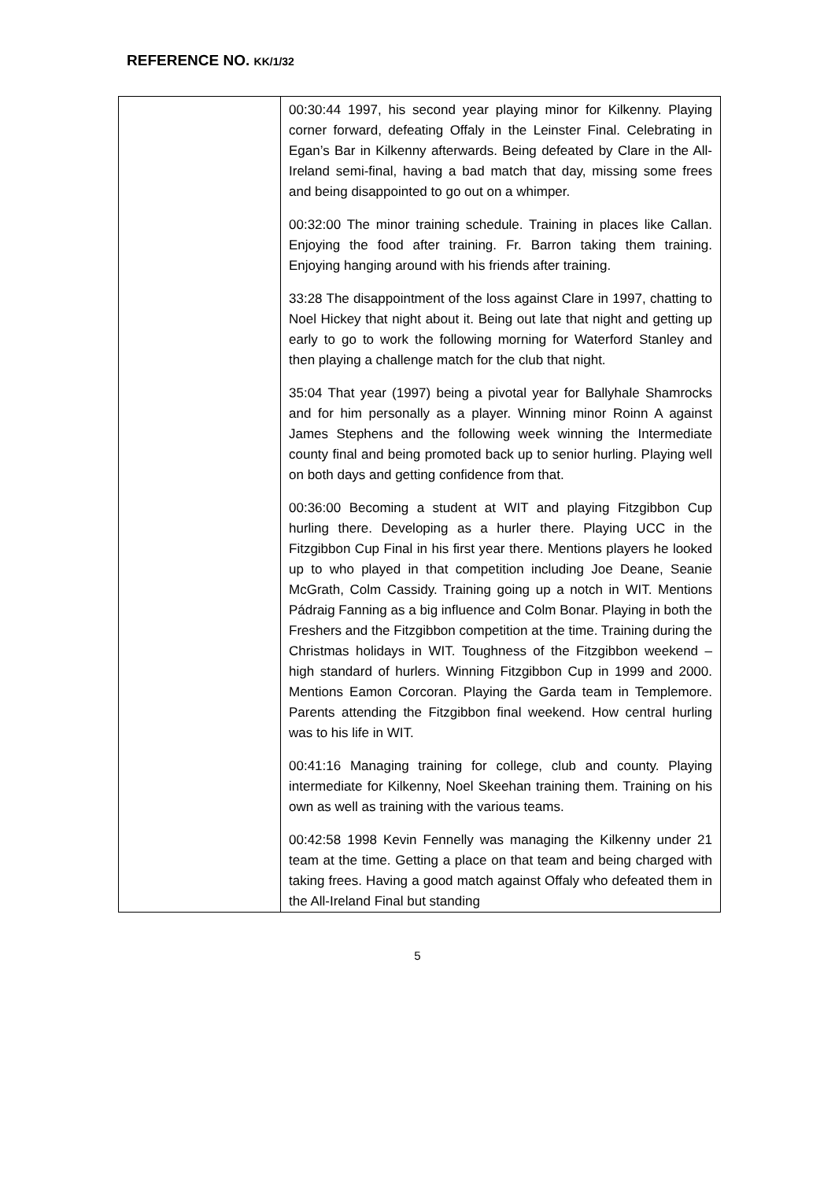REFERENCE NO. KK/1/32
| | 00:30:44 1997, his second year playing minor for Kilkenny. Playing corner forward, defeating Offaly in the Leinster Final. Celebrating in Egan’s Bar in Kilkenny afterwards. Being defeated by Clare in the All-Ireland semi-final, having a bad match that day, missing some frees and being disappointed to go out on a whimper. 00:32:00 The minor training schedule. Training in places like Callan. Enjoying the food after training. Fr. Barron taking them training. Enjoying hanging around with his friends after training. 33:28 The disappointment of the loss against Clare in 1997, chatting to Noel Hickey that night about it. Being out late that night and getting up early to go to work the following morning for Waterford Stanley and then playing a challenge match for the club that night. 35:04 That year (1997) being a pivotal year for Ballyhale Shamrocks and for him personally as a player. Winning minor Roinn A against James Stephens and the following week winning the Intermediate county final and being promoted back up to senior hurling. Playing well on both days and getting confidence from that. 00:36:00 Becoming a student at WIT and playing Fitzgibbon Cup hurling there. Developing as a hurler there. Playing UCC in the Fitzgibbon Cup Final in his first year there. Mentions players he looked up to who played in that competition including Joe Deane, Seanie McGrath, Colm Cassidy. Training going up a notch in WIT. Mentions Pádraig Fanning as a big influence and Colm Bonar. Playing in both the Freshers and the Fitzgibbon competition at the time. Training during the Christmas holidays in WIT. Toughness of the Fitzgibbon weekend – high standard of hurlers. Winning Fitzgibbon Cup in 1999 and 2000. Mentions Eamon Corcoran. Playing the Garda team in Templemore. Parents attending the Fitzgibbon final weekend. How central hurling was to his life in WIT. 00:41:16 Managing training for college, club and county. Playing intermediate for Kilkenny, Noel Skeehan training them. Training on his own as well as training with the various teams. 00:42:58 1998 Kevin Fennelly was managing the Kilkenny under 21 team at the time. Getting a place on that team and being charged with taking frees. Having a good match against Offaly who defeated them in the All-Ireland Final but standing |
5